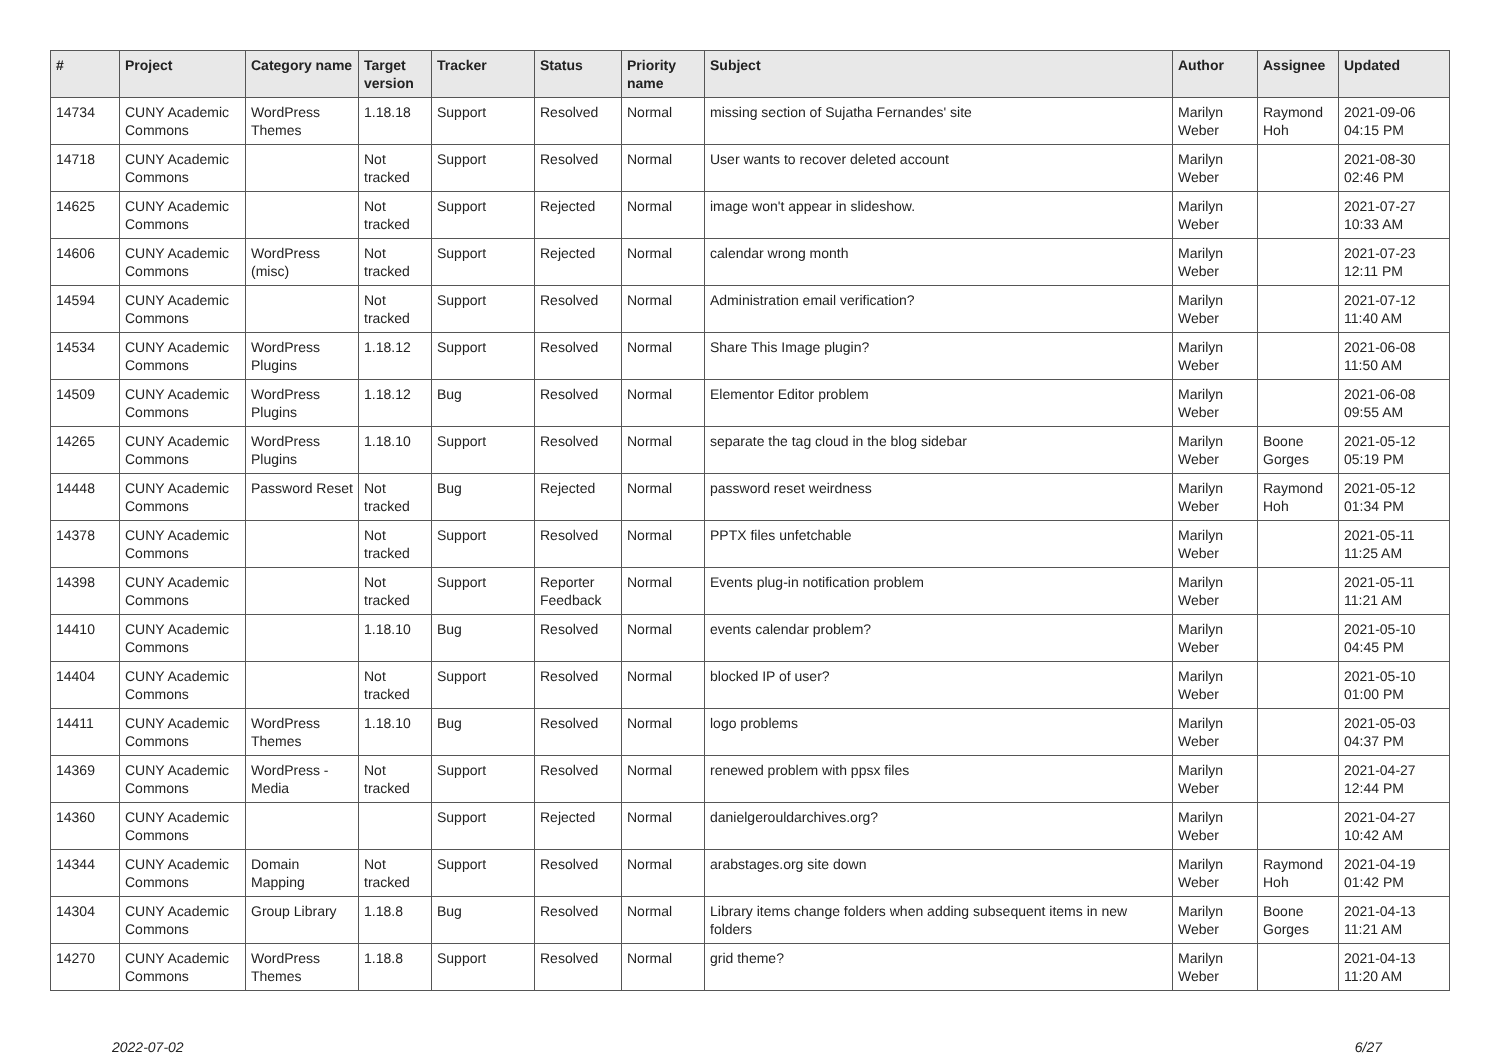| # | Project | Category name | Target version | Tracker | Status | Priority name | Subject | Author | Assignee | Updated |
| --- | --- | --- | --- | --- | --- | --- | --- | --- | --- | --- |
| 14734 | CUNY Academic Commons | WordPress Themes | 1.18.18 | Support | Resolved | Normal | missing section of Sujatha Fernandes' site | Marilyn Weber | Raymond Hoh | 2021-09-06 04:15 PM |
| 14718 | CUNY Academic Commons | | Not tracked | Support | Resolved | Normal | User wants to recover deleted account | Marilyn Weber | | 2021-08-30 02:46 PM |
| 14625 | CUNY Academic Commons | | Not tracked | Support | Rejected | Normal | image won't appear in slideshow. | Marilyn Weber | | 2021-07-27 10:33 AM |
| 14606 | CUNY Academic Commons | WordPress (misc) | Not tracked | Support | Rejected | Normal | calendar wrong month | Marilyn Weber | | 2021-07-23 12:11 PM |
| 14594 | CUNY Academic Commons | | Not tracked | Support | Resolved | Normal | Administration email verification? | Marilyn Weber | | 2021-07-12 11:40 AM |
| 14534 | CUNY Academic Commons | WordPress Plugins | 1.18.12 | Support | Resolved | Normal | Share This Image plugin? | Marilyn Weber | | 2021-06-08 11:50 AM |
| 14509 | CUNY Academic Commons | WordPress Plugins | 1.18.12 | Bug | Resolved | Normal | Elementor Editor problem | Marilyn Weber | | 2021-06-08 09:55 AM |
| 14265 | CUNY Academic Commons | WordPress Plugins | 1.18.10 | Support | Resolved | Normal | separate the tag cloud in the blog sidebar | Marilyn Weber | Boone Gorges | 2021-05-12 05:19 PM |
| 14448 | CUNY Academic Commons | Password Reset | Not tracked | Bug | Rejected | Normal | password reset weirdness | Marilyn Weber | Raymond Hoh | 2021-05-12 01:34 PM |
| 14378 | CUNY Academic Commons | | Not tracked | Support | Resolved | Normal | PPTX files unfetchable | Marilyn Weber | | 2021-05-11 11:25 AM |
| 14398 | CUNY Academic Commons | | Not tracked | Support | Reporter Feedback | Normal | Events plug-in notification problem | Marilyn Weber | | 2021-05-11 11:21 AM |
| 14410 | CUNY Academic Commons | | 1.18.10 | Bug | Resolved | Normal | events calendar problem? | Marilyn Weber | | 2021-05-10 04:45 PM |
| 14404 | CUNY Academic Commons | | Not tracked | Support | Resolved | Normal | blocked IP of user? | Marilyn Weber | | 2021-05-10 01:00 PM |
| 14411 | CUNY Academic Commons | WordPress Themes | 1.18.10 | Bug | Resolved | Normal | logo problems | Marilyn Weber | | 2021-05-03 04:37 PM |
| 14369 | CUNY Academic Commons | WordPress - Media | Not tracked | Support | Resolved | Normal | renewed problem with ppsx files | Marilyn Weber | | 2021-04-27 12:44 PM |
| 14360 | CUNY Academic Commons | | | Support | Rejected | Normal | danielgerouldarchives.org? | Marilyn Weber | | 2021-04-27 10:42 AM |
| 14344 | CUNY Academic Commons | Domain Mapping | Not tracked | Support | Resolved | Normal | arabstages.org site down | Marilyn Weber | Raymond Hoh | 2021-04-19 01:42 PM |
| 14304 | CUNY Academic Commons | Group Library | 1.18.8 | Bug | Resolved | Normal | Library items change folders when adding subsequent items in new folders | Marilyn Weber | Boone Gorges | 2021-04-13 11:21 AM |
| 14270 | CUNY Academic Commons | WordPress Themes | 1.18.8 | Support | Resolved | Normal | grid theme? | Marilyn Weber | | 2021-04-13 11:20 AM |
2022-07-02 6/27